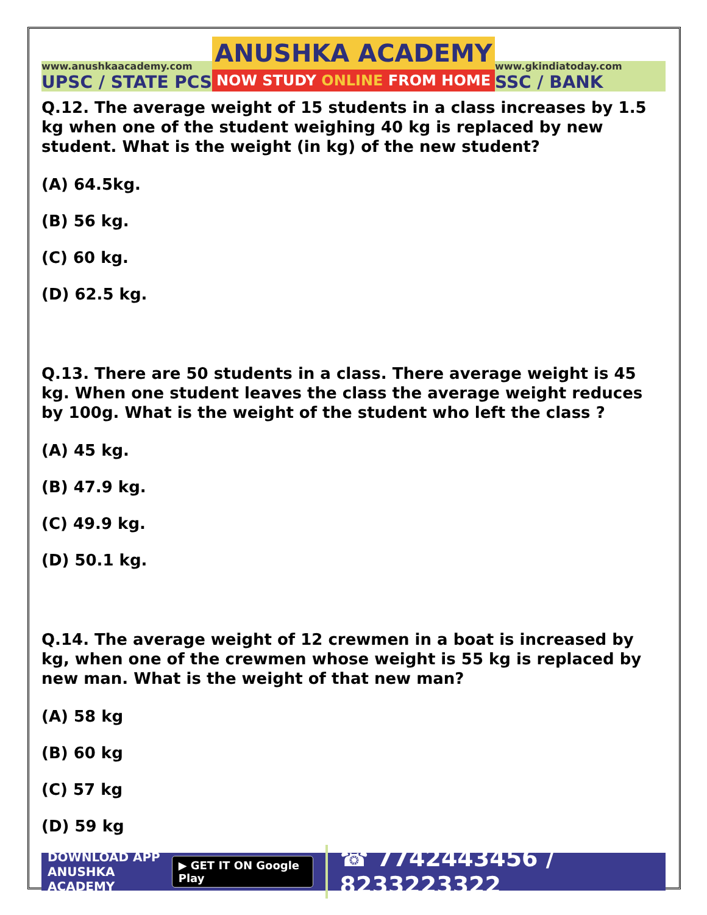www.anushkaacademy.com
UPSC / STATE PCS
ANUSHKA ACADEMY
NOW STUDY ONLINE FROM HOME
www.gkindiatoday.com
SSC / BANK
Q.12. The average weight of 15 students in a class increases by 1.5 kg when one of the student weighing 40 kg is replaced by new student. What is the weight (in kg) of the new student?
(A) 64.5kg.
(B) 56 kg.
(C) 60 kg.
(D) 62.5 kg.
Q.13. There are 50 students in a class. There average weight is 45 kg. When one student leaves the class the average weight reduces by 100g. What is the weight of the student who left the class ?
(A) 45 kg.
(B) 47.9 kg.
(C) 49.9 kg.
(D) 50.1 kg.
Q.14. The average weight of 12 crewmen in a boat is increased by kg, when one of the crewmen whose weight is 55 kg is replaced by new man. What is the weight of that new man?
(A) 58 kg
(B) 60 kg
(C) 57 kg
(D) 59 kg
DOWNLOAD APP
ANUSHKA ACADEMY
▶ GET IT ON Google Play
☎ 7742443456 / 8233223322